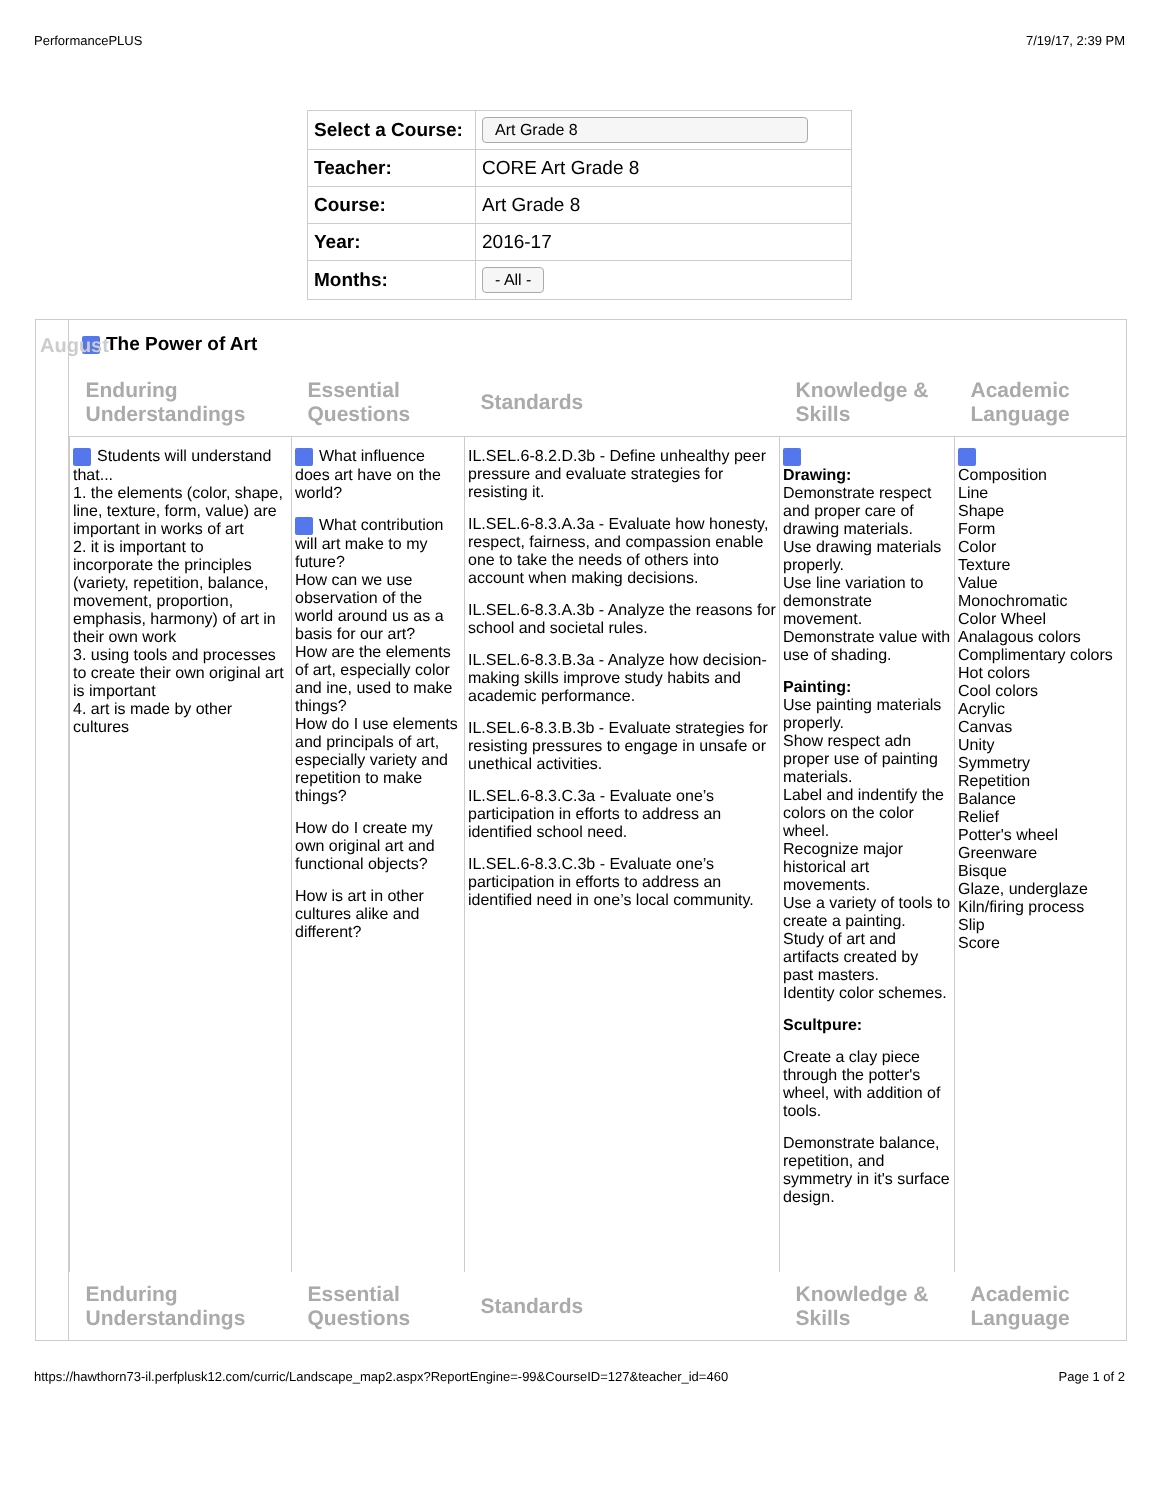PerformancePLUS 7/19/17, 2:39 PM
| Select a Course: | Art Grade 8 |
| Teacher: | CORE Art Grade 8 |
| Course: | Art Grade 8 |
| Year: | 2016-17 |
| Months: | - All - |
August
The Power of Art
| Enduring Understandings | Essential Questions | Standards | Knowledge & Skills | Academic Language |
| --- | --- | --- | --- | --- |
| Students will understand that... 1. the elements (color, shape, line, texture, form, value) are important in works of art 2. it is important to incorporate the principles (variety, repetition, balance, movement, proportion, emphasis, harmony) of art in their own work 3. using tools and processes to create their own original art is important 4. art is made by other cultures | What influence does art have on the world? What contribution will art make to my future? How can we use observation of the world around us as a basis for our art? How are the elements of art, especially color and ine, used to make things? How do I use elements and principals of art, especially variety and repetition to make things? How do I create my own original art and functional objects? How is art in other cultures alike and different? | IL.SEL.6-8.2.D.3b - Define unhealthy peer pressure and evaluate strategies for resisting it. IL.SEL.6-8.3.A.3a - Evaluate how honesty, respect, fairness, and compassion enable one to take the needs of others into account when making decisions. IL.SEL.6-8.3.A.3b - Analyze the reasons for school and societal rules. IL.SEL.6-8.3.B.3a - Analyze how decision-making skills improve study habits and academic performance. IL.SEL.6-8.3.B.3b - Evaluate strategies for resisting pressures to engage in unsafe or unethical activities. IL.SEL.6-8.3.C.3a - Evaluate one’s participation in efforts to address an identified school need. IL.SEL.6-8.3.C.3b - Evaluate one’s participation in efforts to address an identified need in one’s local community. | Drawing: Demonstrate respect and proper care of drawing materials. Use drawing materials properly. Use line variation to demonstrate movement. Demonstrate value with use of shading. Painting: Use painting materials properly. Show respect adn proper use of painting materials. Label and indentify the colors on the color wheel. Recognize major historical art movements. Use a variety of tools to create a painting. Study of art and artifacts created by past masters. Identity color schemes. Scultpure: Create a clay piece through the potter's wheel, with addition of tools. Demonstrate balance, repetition, and symmetry in it's surface design. | Composition Line Shape Form Color Texture Value Monochromatic Color Wheel Analagous colors Complimentary colors Hot colors Cool colors Acrylic Canvas Unity Symmetry Repetition Balance Relief Potter's wheel Greenware Bisque Glaze, underglaze Kiln/firing process Slip Score |
| Enduring Understandings | Essential Questions | Standards | Knowledge & Skills | Academic Language |
https://hawthorn73-il.perfplusk12.com/curric/Landscape_map2.aspx?ReportEngine=-99&CourseID=127&teacher_id=460 Page 1 of 2